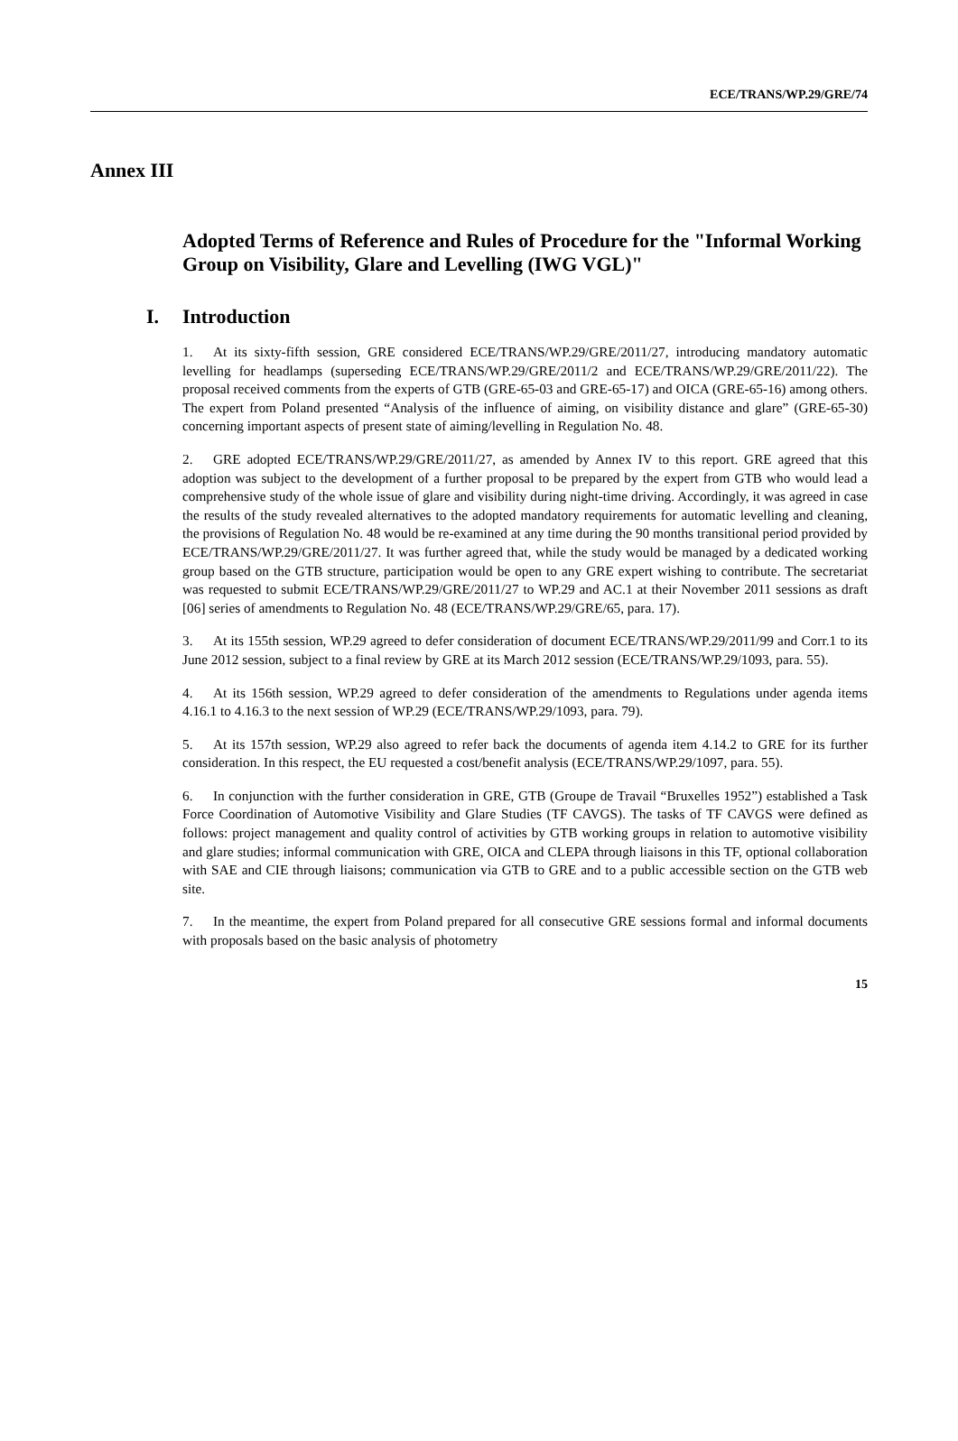ECE/TRANS/WP.29/GRE/74
Annex III
Adopted Terms of Reference and Rules of Procedure for the "Informal Working Group on Visibility, Glare and Levelling (IWG VGL)"
I. Introduction
1. At its sixty-fifth session, GRE considered ECE/TRANS/WP.29/GRE/2011/27, introducing mandatory automatic levelling for headlamps (superseding ECE/TRANS/WP.29/GRE/2011/2 and ECE/TRANS/WP.29/GRE/2011/22). The proposal received comments from the experts of GTB (GRE-65-03 and GRE-65-17) and OICA (GRE-65-16) among others. The expert from Poland presented “Analysis of the influence of aiming, on visibility distance and glare” (GRE-65-30) concerning important aspects of present state of aiming/levelling in Regulation No. 48.
2. GRE adopted ECE/TRANS/WP.29/GRE/2011/27, as amended by Annex IV to this report. GRE agreed that this adoption was subject to the development of a further proposal to be prepared by the expert from GTB who would lead a comprehensive study of the whole issue of glare and visibility during night-time driving. Accordingly, it was agreed in case the results of the study revealed alternatives to the adopted mandatory requirements for automatic levelling and cleaning, the provisions of Regulation No. 48 would be re-examined at any time during the 90 months transitional period provided by ECE/TRANS/WP.29/GRE/2011/27. It was further agreed that, while the study would be managed by a dedicated working group based on the GTB structure, participation would be open to any GRE expert wishing to contribute. The secretariat was requested to submit ECE/TRANS/WP.29/GRE/2011/27 to WP.29 and AC.1 at their November 2011 sessions as draft [06] series of amendments to Regulation No. 48 (ECE/TRANS/WP.29/GRE/65, para. 17).
3. At its 155th session, WP.29 agreed to defer consideration of document ECE/TRANS/WP.29/2011/99 and Corr.1 to its June 2012 session, subject to a final review by GRE at its March 2012 session (ECE/TRANS/WP.29/1093, para. 55).
4. At its 156th session, WP.29 agreed to defer consideration of the amendments to Regulations under agenda items 4.16.1 to 4.16.3 to the next session of WP.29 (ECE/TRANS/WP.29/1093, para. 79).
5. At its 157th session, WP.29 also agreed to refer back the documents of agenda item 4.14.2 to GRE for its further consideration. In this respect, the EU requested a cost/benefit analysis (ECE/TRANS/WP.29/1097, para. 55).
6. In conjunction with the further consideration in GRE, GTB (Groupe de Travail “Bruxelles 1952”) established a Task Force Coordination of Automotive Visibility and Glare Studies (TF CAVGS). The tasks of TF CAVGS were defined as follows: project management and quality control of activities by GTB working groups in relation to automotive visibility and glare studies; informal communication with GRE, OICA and CLEPA through liaisons in this TF, optional collaboration with SAE and CIE through liaisons; communication via GTB to GRE and to a public accessible section on the GTB web site.
7. In the meantime, the expert from Poland prepared for all consecutive GRE sessions formal and informal documents with proposals based on the basic analysis of photometry
15